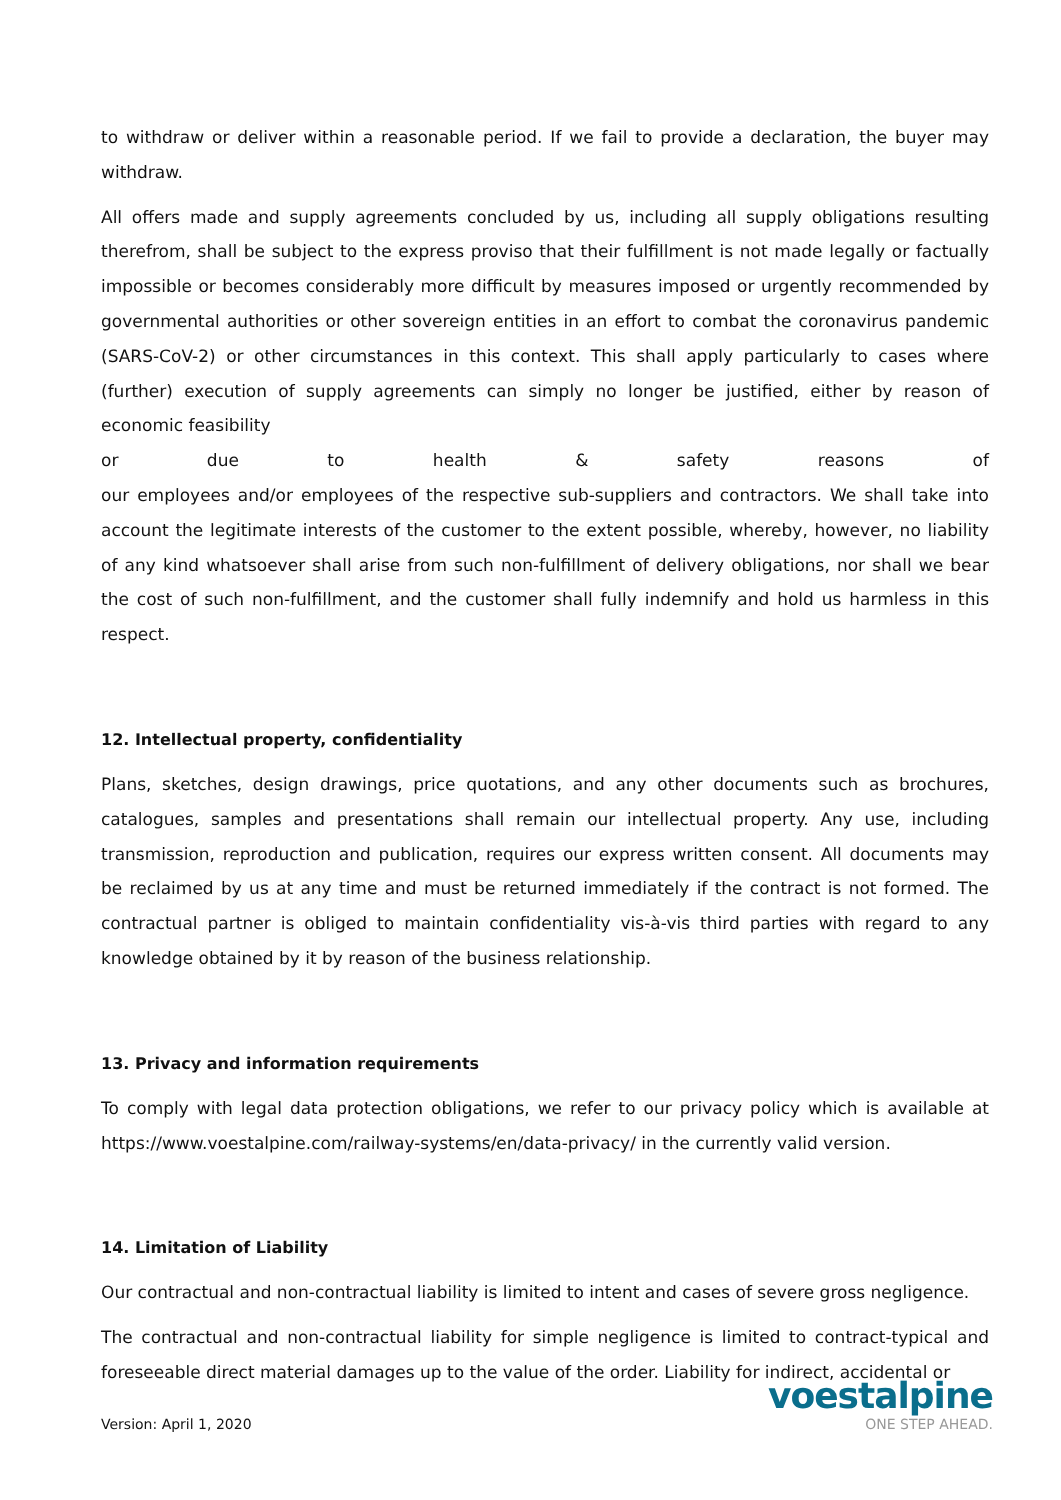to withdraw or deliver within a reasonable period. If we fail to provide a declaration, the buyer may withdraw.
All offers made and supply agreements concluded by us, including all supply obligations resulting therefrom, shall be subject to the express proviso that their fulfillment is not made legally or factually impossible or becomes considerably more difficult by measures imposed or urgently recommended by governmental authorities or other sovereign entities in an effort to combat the coronavirus pandemic (SARS-CoV-2) or other circumstances in this context. This shall apply particularly to cases where (further) execution of supply agreements can simply no longer be justified, either by reason of economic feasibility
or due to health & safety reasons of
our employees and/or employees of the respective sub-suppliers and contractors. We shall take into account the legitimate interests of the customer to the extent possible, whereby, however, no liability of any kind whatsoever shall arise from such non-fulfillment of delivery obligations, nor shall we bear the cost of such non-fulfillment, and the customer shall fully indemnify and hold us harmless in this respect.
12. Intellectual property, confidentiality
Plans, sketches, design drawings, price quotations, and any other documents such as brochures, catalogues, samples and presentations shall remain our intellectual property. Any use, including transmission, reproduction and publication, requires our express written consent. All documents may be reclaimed by us at any time and must be returned immediately if the contract is not formed. The contractual partner is obliged to maintain confidentiality vis-à-vis third parties with regard to any knowledge obtained by it by reason of the business relationship.
13. Privacy and information requirements
To comply with legal data protection obligations, we refer to our privacy policy which is available at https://www.voestalpine.com/railway-systems/en/data-privacy/ in the currently valid version.
14. Limitation of Liability
Our contractual and non-contractual liability is limited to intent and cases of severe gross negligence.
The contractual and non-contractual liability for simple negligence is limited to contract-typical and foreseeable direct material damages up to the value of the order. Liability for indirect, accidental or
Version: April 1, 2020
voestalpine
ONE STEP AHEAD.